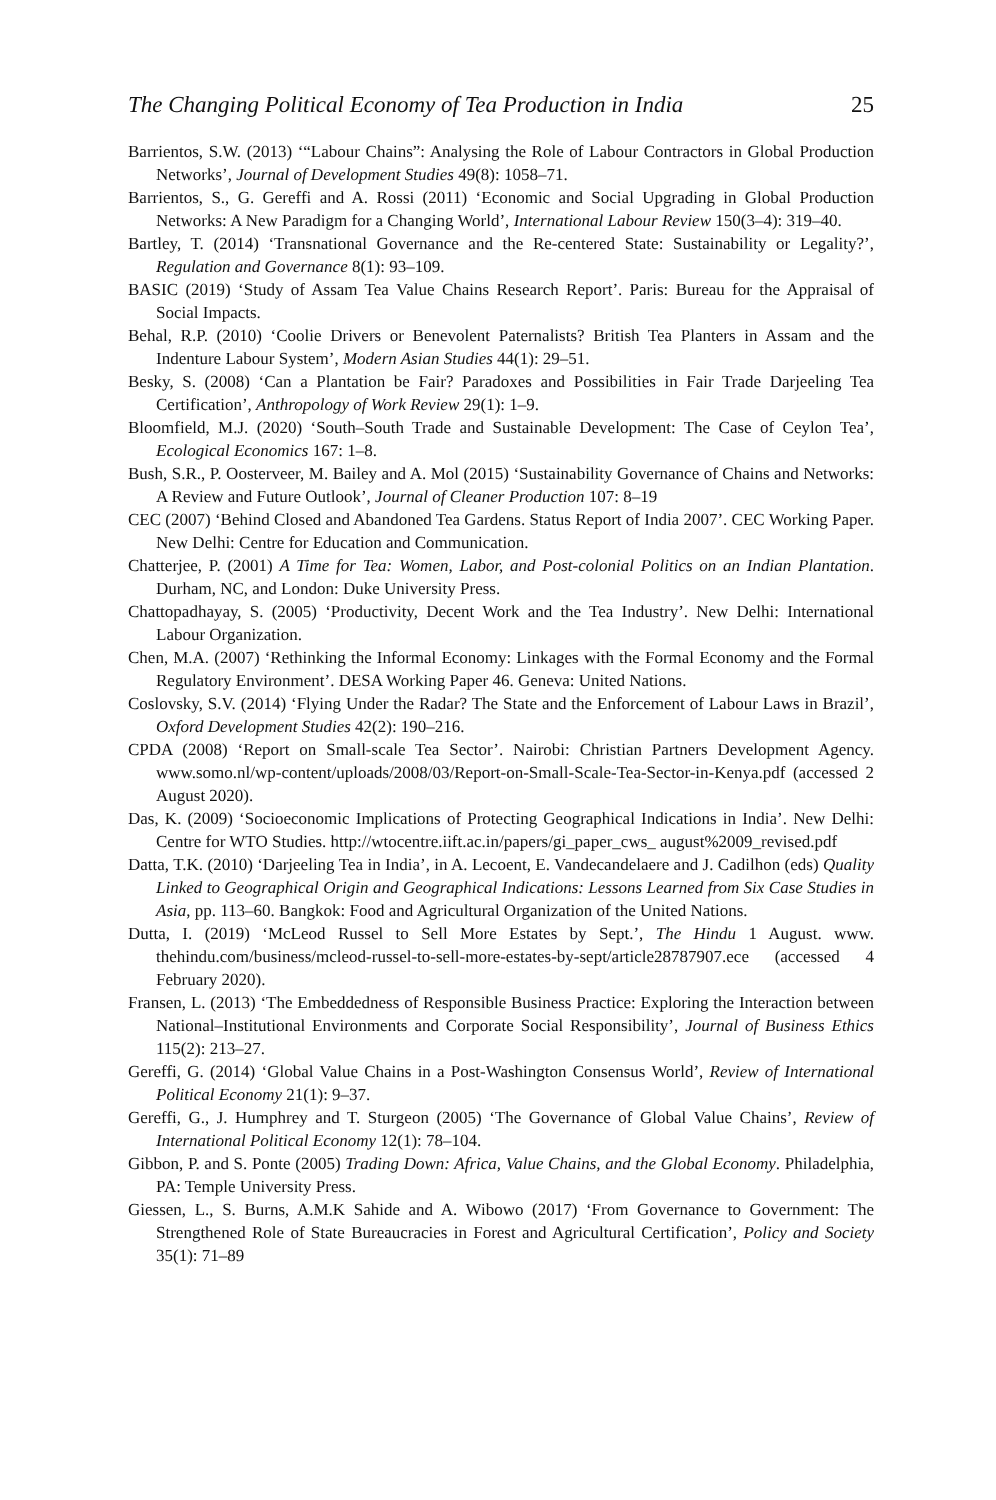The Changing Political Economy of Tea Production in India 25
Barrientos, S.W. (2013) ‘“Labour Chains”: Analysing the Role of Labour Contractors in Global Production Networks’, Journal of Development Studies 49(8): 1058–71.
Barrientos, S., G. Gereffi and A. Rossi (2011) ‘Economic and Social Upgrading in Global Production Networks: A New Paradigm for a Changing World’, International Labour Review 150(3–4): 319–40.
Bartley, T. (2014) ‘Transnational Governance and the Re-centered State: Sustainability or Legality?’, Regulation and Governance 8(1): 93–109.
BASIC (2019) ‘Study of Assam Tea Value Chains Research Report’. Paris: Bureau for the Appraisal of Social Impacts.
Behal, R.P. (2010) ‘Coolie Drivers or Benevolent Paternalists? British Tea Planters in Assam and the Indenture Labour System’, Modern Asian Studies 44(1): 29–51.
Besky, S. (2008) ‘Can a Plantation be Fair? Paradoxes and Possibilities in Fair Trade Darjeeling Tea Certification’, Anthropology of Work Review 29(1): 1–9.
Bloomfield, M.J. (2020) ‘South–South Trade and Sustainable Development: The Case of Ceylon Tea’, Ecological Economics 167: 1–8.
Bush, S.R., P. Oosterveer, M. Bailey and A. Mol (2015) ‘Sustainability Governance of Chains and Networks: A Review and Future Outlook’, Journal of Cleaner Production 107: 8–19
CEC (2007) ‘Behind Closed and Abandoned Tea Gardens. Status Report of India 2007’. CEC Working Paper. New Delhi: Centre for Education and Communication.
Chatterjee, P. (2001) A Time for Tea: Women, Labor, and Post-colonial Politics on an Indian Plantation. Durham, NC, and London: Duke University Press.
Chattopadhayay, S. (2005) ‘Productivity, Decent Work and the Tea Industry’. New Delhi: International Labour Organization.
Chen, M.A. (2007) ‘Rethinking the Informal Economy: Linkages with the Formal Economy and the Formal Regulatory Environment’. DESA Working Paper 46. Geneva: United Nations.
Coslovsky, S.V. (2014) ‘Flying Under the Radar? The State and the Enforcement of Labour Laws in Brazil’, Oxford Development Studies 42(2): 190–216.
CPDA (2008) ‘Report on Small-scale Tea Sector’. Nairobi: Christian Partners Development Agency. www.somo.nl/wp-content/uploads/2008/03/Report-on-Small-Scale-Tea-Sector-in-Kenya.pdf (accessed 2 August 2020).
Das, K. (2009) ‘Socioeconomic Implications of Protecting Geographical Indications in India’. New Delhi: Centre for WTO Studies. http://wtocentre.iift.ac.in/papers/gi_paper_cws_ august%2009_revised.pdf
Datta, T.K. (2010) ‘Darjeeling Tea in India’, in A. Lecoent, E. Vandecandelaere and J. Cadilhon (eds) Quality Linked to Geographical Origin and Geographical Indications: Lessons Learned from Six Case Studies in Asia, pp. 113–60. Bangkok: Food and Agricultural Organization of the United Nations.
Dutta, I. (2019) ‘McLeod Russel to Sell More Estates by Sept.’, The Hindu 1 August. www. thehindu.com/business/mcleod-russel-to-sell-more-estates-by-sept/article28787907.ece (accessed 4 February 2020).
Fransen, L. (2013) ‘The Embeddedness of Responsible Business Practice: Exploring the Interaction between National–Institutional Environments and Corporate Social Responsibility’, Journal of Business Ethics 115(2): 213–27.
Gereffi, G. (2014) ‘Global Value Chains in a Post-Washington Consensus World’, Review of International Political Economy 21(1): 9–37.
Gereffi, G., J. Humphrey and T. Sturgeon (2005) ‘The Governance of Global Value Chains’, Review of International Political Economy 12(1): 78–104.
Gibbon, P. and S. Ponte (2005) Trading Down: Africa, Value Chains, and the Global Economy. Philadelphia, PA: Temple University Press.
Giessen, L., S. Burns, A.M.K Sahide and A. Wibowo (2017) ‘From Governance to Government: The Strengthened Role of State Bureaucracies in Forest and Agricultural Certification’, Policy and Society 35(1): 71–89